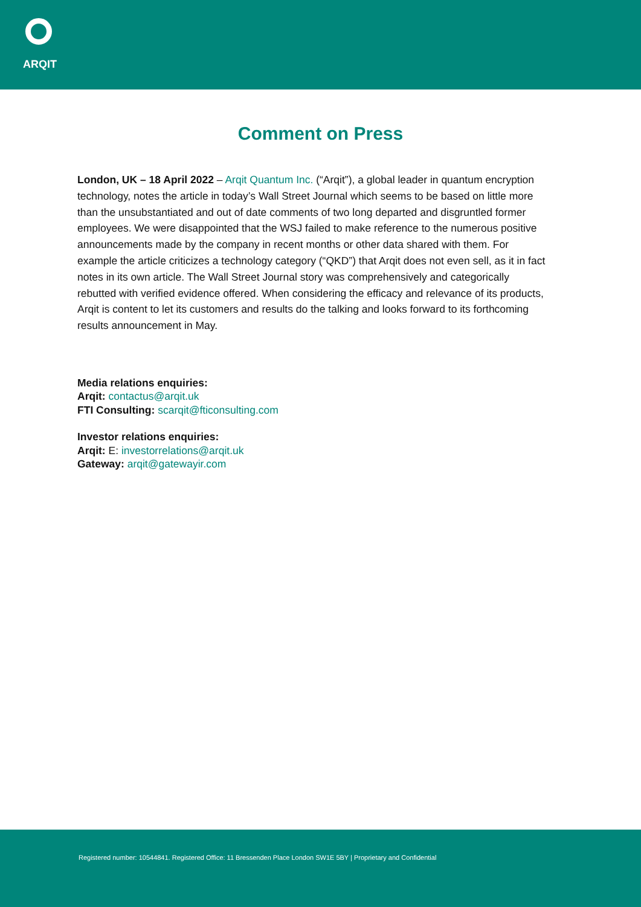ARQIT
Comment on Press
London, UK – 18 April 2022 – Arqit Quantum Inc. (“Arqit”), a global leader in quantum encryption technology, notes the article in today’s Wall Street Journal which seems to be based on little more than the unsubstantiated and out of date comments of two long departed and disgruntled former employees. We were disappointed that the WSJ failed to make reference to the numerous positive announcements made by the company in recent months or other data shared with them. For example the article criticizes a technology category (“QKD”) that Arqit does not even sell, as it in fact notes in its own article. The Wall Street Journal story was comprehensively and categorically rebutted with verified evidence offered. When considering the efficacy and relevance of its products, Arqit is content to let its customers and results do the talking and looks forward to its forthcoming results announcement in May.
Media relations enquiries:
Arqit: contactus@arqit.uk
FTI Consulting: scarqit@fticonsulting.com
Investor relations enquiries:
Arqit: E: investorrelations@arqit.uk
Gateway: arqit@gatewayir.com
Registered number: 10544841. Registered Office: 11 Bressenden Place London SW1E 5BY | Proprietary and Confidential